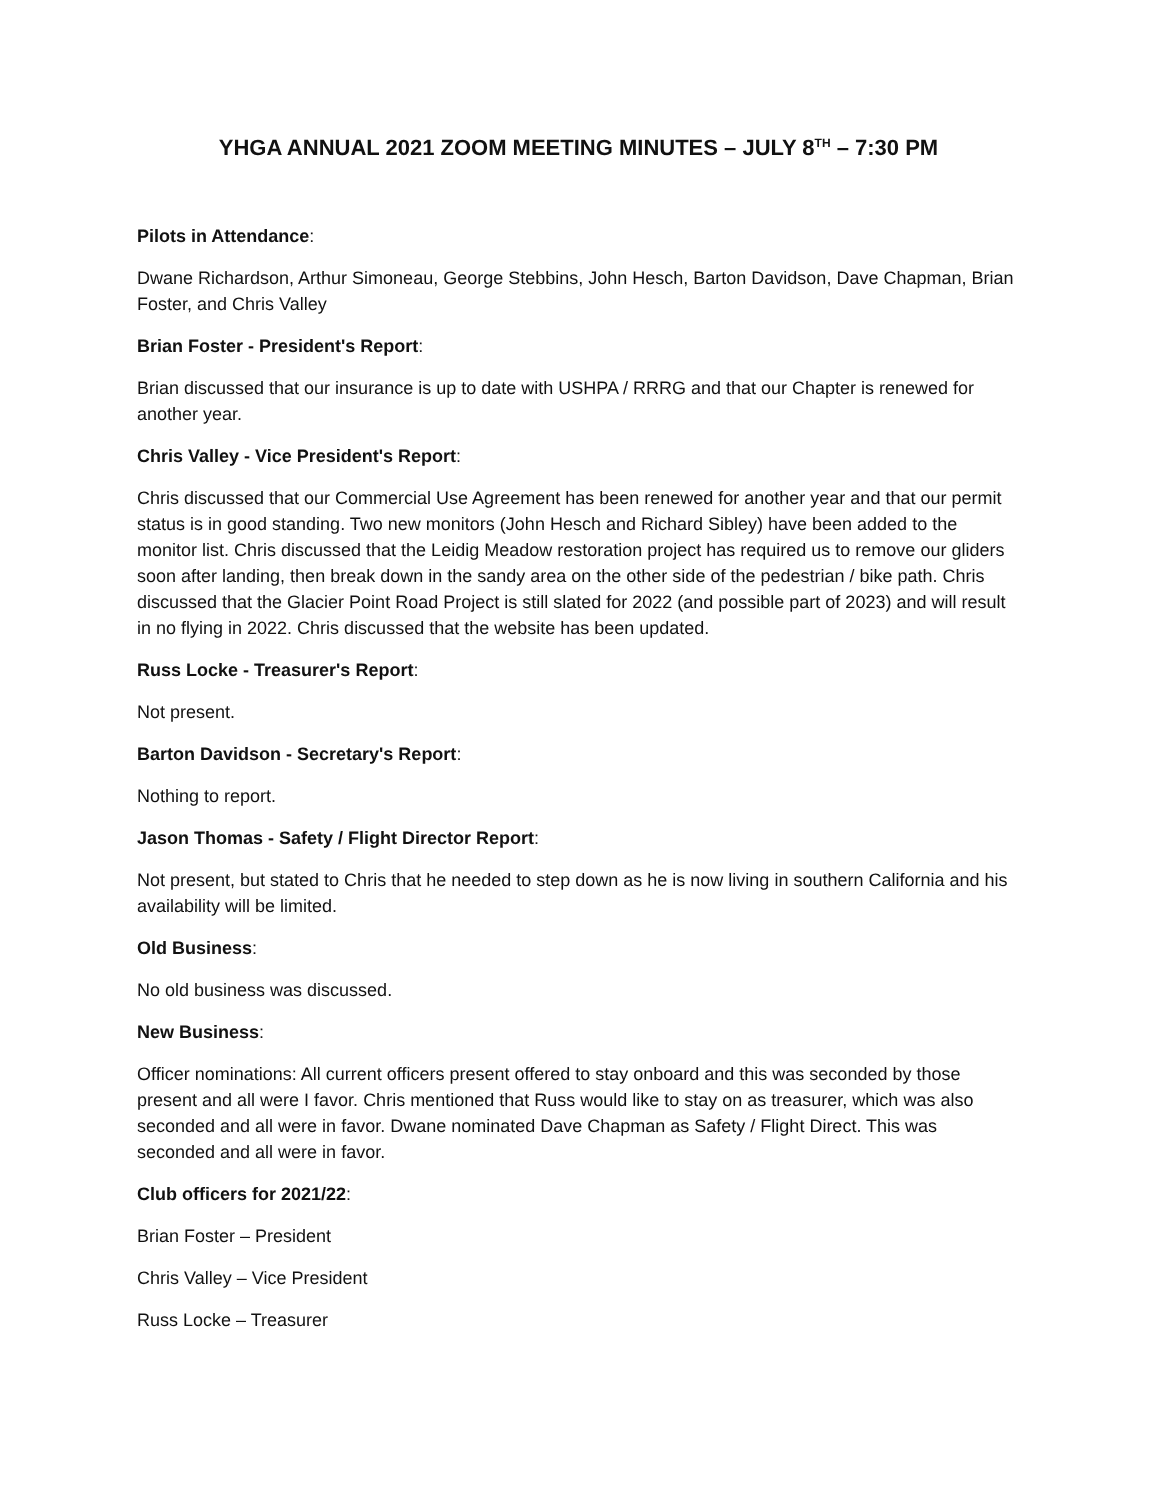YHGA ANNUAL 2021 ZOOM MEETING MINUTES – JULY 8<sup>TH</sup> – 7:30 PM
Pilots in Attendance:
Dwane Richardson, Arthur Simoneau, George Stebbins, John Hesch, Barton Davidson, Dave Chapman, Brian Foster, and Chris Valley
Brian Foster - President's Report:
Brian discussed that our insurance is up to date with USHPA / RRRG and that our Chapter is renewed for another year.
Chris Valley - Vice President's Report:
Chris discussed that our Commercial Use Agreement has been renewed for another year and that our permit status is in good standing. Two new monitors (John Hesch and Richard Sibley) have been added to the monitor list. Chris discussed that the Leidig Meadow restoration project has required us to remove our gliders soon after landing, then break down in the sandy area on the other side of the pedestrian / bike path. Chris discussed that the Glacier Point Road Project is still slated for 2022 (and possible part of 2023) and will result in no flying in 2022. Chris discussed that the website has been updated.
Russ Locke - Treasurer's Report:
Not present.
Barton Davidson - Secretary's Report:
Nothing to report.
Jason Thomas - Safety / Flight Director Report:
Not present, but stated to Chris that he needed to step down as he is now living in southern California and his availability will be limited.
Old Business:
No old business was discussed.
New Business:
Officer nominations: All current officers present offered to stay onboard and this was seconded by those present and all were I favor. Chris mentioned that Russ would like to stay on as treasurer, which was also seconded and all were in favor. Dwane nominated Dave Chapman as Safety / Flight Direct. This was seconded and all were in favor.
Club officers for 2021/22:
Brian Foster – President
Chris Valley – Vice President
Russ Locke – Treasurer